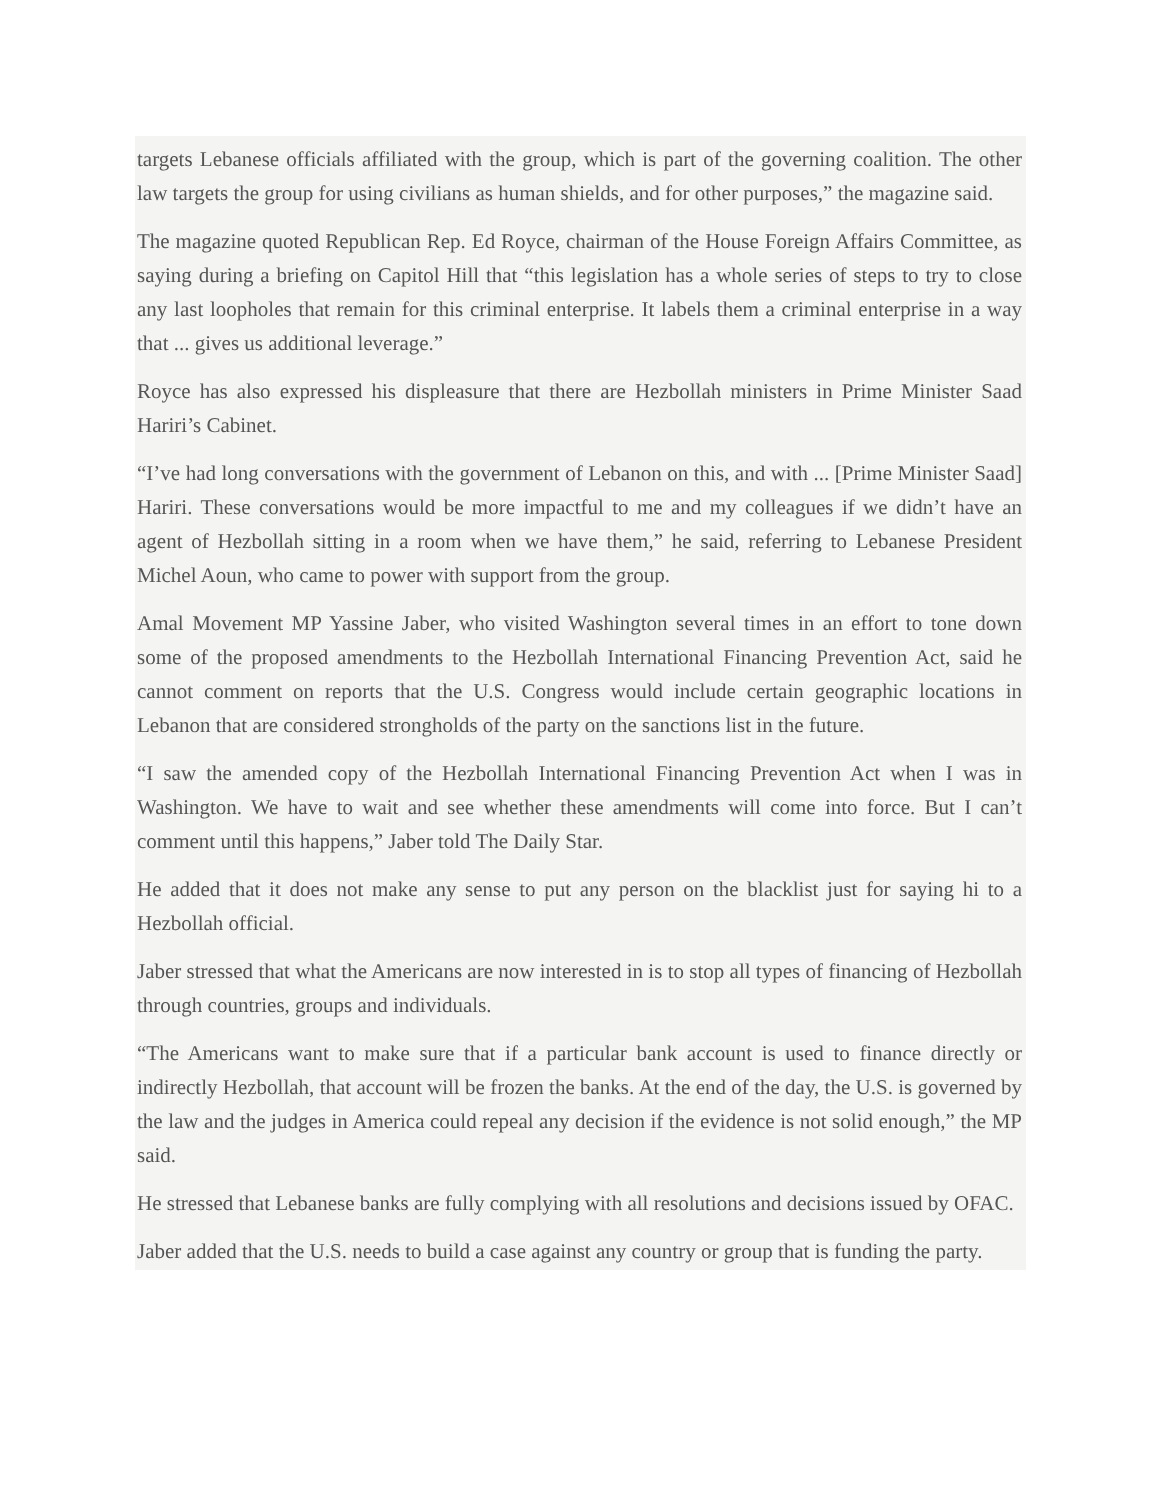targets Lebanese officials affiliated with the group, which is part of the governing coalition. The other law targets the group for using civilians as human shields, and for other purposes,” the magazine said.
The magazine quoted Republican Rep. Ed Royce, chairman of the House Foreign Affairs Committee, as saying during a briefing on Capitol Hill that “this legislation has a whole series of steps to try to close any last loopholes that remain for this criminal enterprise. It labels them a criminal enterprise in a way that ... gives us additional leverage.”
Royce has also expressed his displeasure that there are Hezbollah ministers in Prime Minister Saad Hariri’s Cabinet.
“I’ve had long conversations with the government of Lebanon on this, and with ... [Prime Minister Saad] Hariri. These conversations would be more impactful to me and my colleagues if we didn’t have an agent of Hezbollah sitting in a room when we have them,” he said, referring to Lebanese President Michel Aoun, who came to power with support from the group.
Amal Movement MP Yassine Jaber, who visited Washington several times in an effort to tone down some of the proposed amendments to the Hezbollah International Financing Prevention Act, said he cannot comment on reports that the U.S. Congress would include certain geographic locations in Lebanon that are considered strongholds of the party on the sanctions list in the future.
“I saw the amended copy of the Hezbollah International Financing Prevention Act when I was in Washington. We have to wait and see whether these amendments will come into force. But I can’t comment until this happens,” Jaber told The Daily Star.
He added that it does not make any sense to put any person on the blacklist just for saying hi to a Hezbollah official.
Jaber stressed that what the Americans are now interested in is to stop all types of financing of Hezbollah through countries, groups and individuals.
“The Americans want to make sure that if a particular bank account is used to finance directly or indirectly Hezbollah, that account will be frozen the banks. At the end of the day, the U.S. is governed by the law and the judges in America could repeal any decision if the evidence is not solid enough,” the MP said.
He stressed that Lebanese banks are fully complying with all resolutions and decisions issued by OFAC.
Jaber added that the U.S. needs to build a case against any country or group that is funding the party.